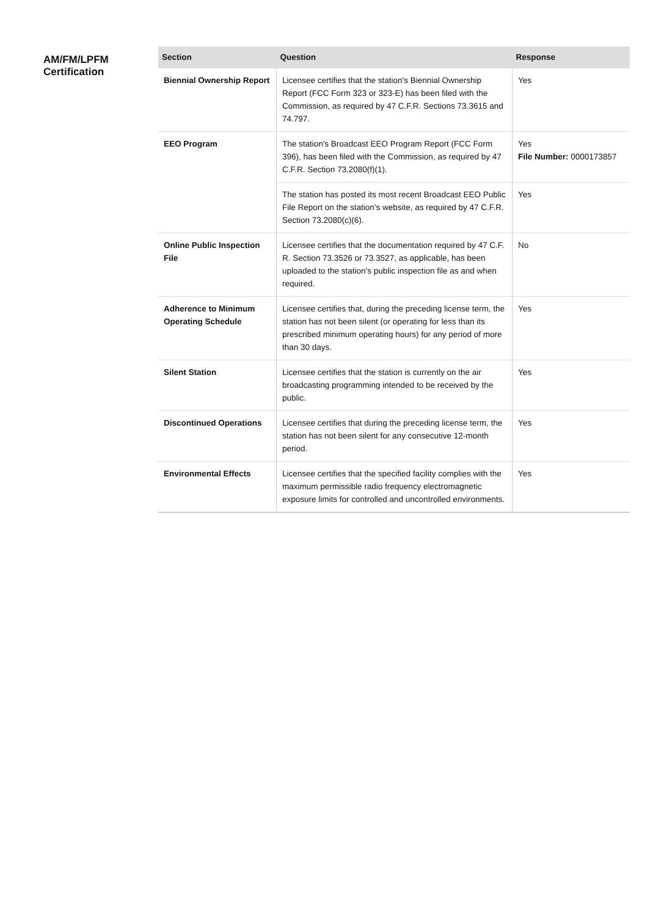AM/FM/LPFM Certification
| Section | Question | Response |
| --- | --- | --- |
| Biennial Ownership Report | Licensee certifies that the station's Biennial Ownership Report (FCC Form 323 or 323-E) has been filed with the Commission, as required by 47 C.F.R. Sections 73.3615 and 74.797. | Yes |
| EEO Program | The station's Broadcast EEO Program Report (FCC Form 396), has been filed with the Commission, as required by 47 C.F.R. Section 73.2080(f)(1). | Yes File Number: 0000173857 |
| | The station has posted its most recent Broadcast EEO Public File Report on the station's website, as required by 47 C.F.R. Section 73.2080(c)(6). | Yes |
| Online Public Inspection File | Licensee certifies that the documentation required by 47 C.F. R. Section 73.3526 or 73.3527, as applicable, has been uploaded to the station's public inspection file as and when required. | No |
| Adherence to Minimum Operating Schedule | Licensee certifies that, during the preceding license term, the station has not been silent (or operating for less than its prescribed minimum operating hours) for any period of more than 30 days. | Yes |
| Silent Station | Licensee certifies that the station is currently on the air broadcasting programming intended to be received by the public. | Yes |
| Discontinued Operations | Licensee certifies that during the preceding license term, the station has not been silent for any consecutive 12-month period. | Yes |
| Environmental Effects | Licensee certifies that the specified facility complies with the maximum permissible radio frequency electromagnetic exposure limits for controlled and uncontrolled environments. | Yes |